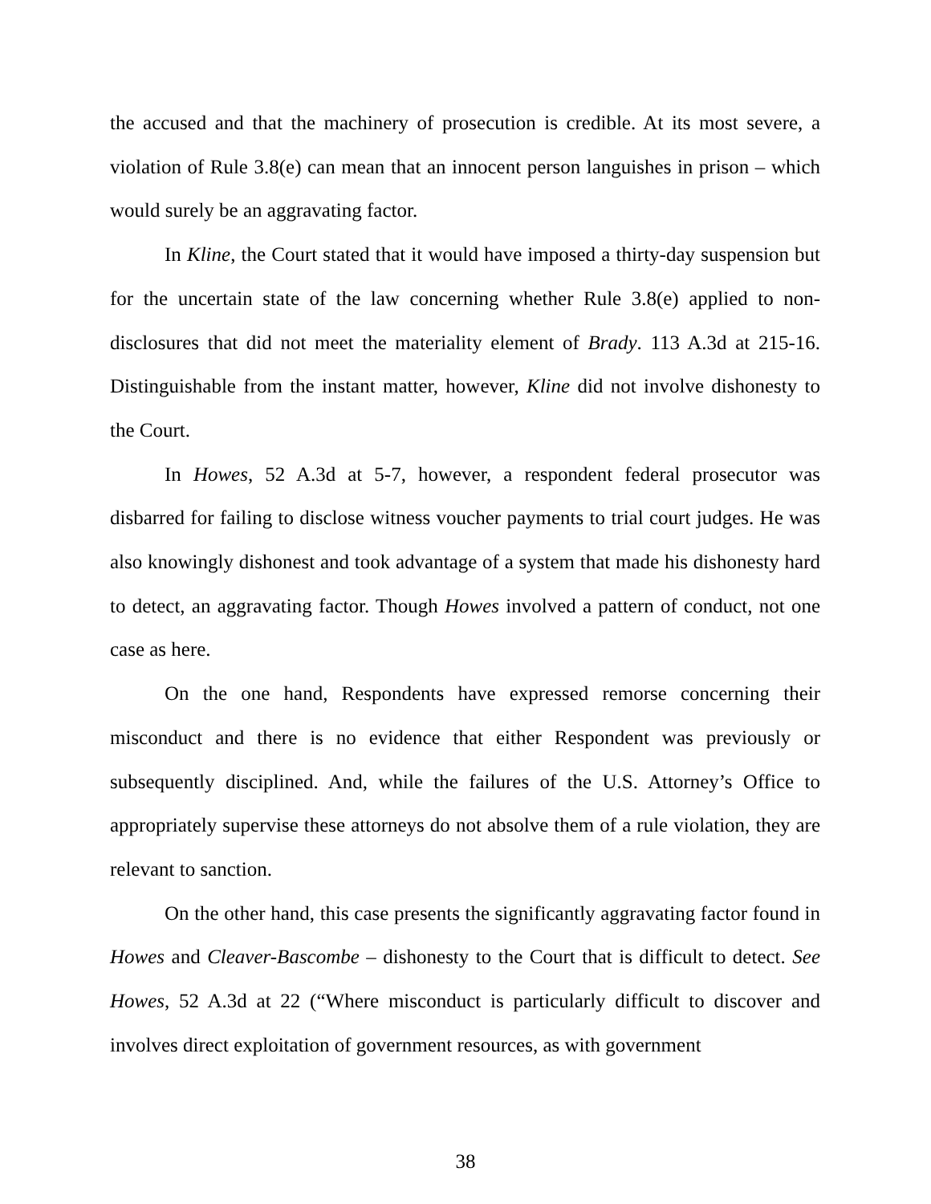the accused and that the machinery of prosecution is credible. At its most severe, a violation of Rule 3.8(e) can mean that an innocent person languishes in prison – which would surely be an aggravating factor.
In Kline, the Court stated that it would have imposed a thirty-day suspension but for the uncertain state of the law concerning whether Rule 3.8(e) applied to non-disclosures that did not meet the materiality element of Brady. 113 A.3d at 215-16. Distinguishable from the instant matter, however, Kline did not involve dishonesty to the Court.
In Howes, 52 A.3d at 5-7, however, a respondent federal prosecutor was disbarred for failing to disclose witness voucher payments to trial court judges. He was also knowingly dishonest and took advantage of a system that made his dishonesty hard to detect, an aggravating factor. Though Howes involved a pattern of conduct, not one case as here.
On the one hand, Respondents have expressed remorse concerning their misconduct and there is no evidence that either Respondent was previously or subsequently disciplined. And, while the failures of the U.S. Attorney’s Office to appropriately supervise these attorneys do not absolve them of a rule violation, they are relevant to sanction.
On the other hand, this case presents the significantly aggravating factor found in Howes and Cleaver-Bascombe – dishonesty to the Court that is difficult to detect. See Howes, 52 A.3d at 22 (“Where misconduct is particularly difficult to discover and involves direct exploitation of government resources, as with government
38